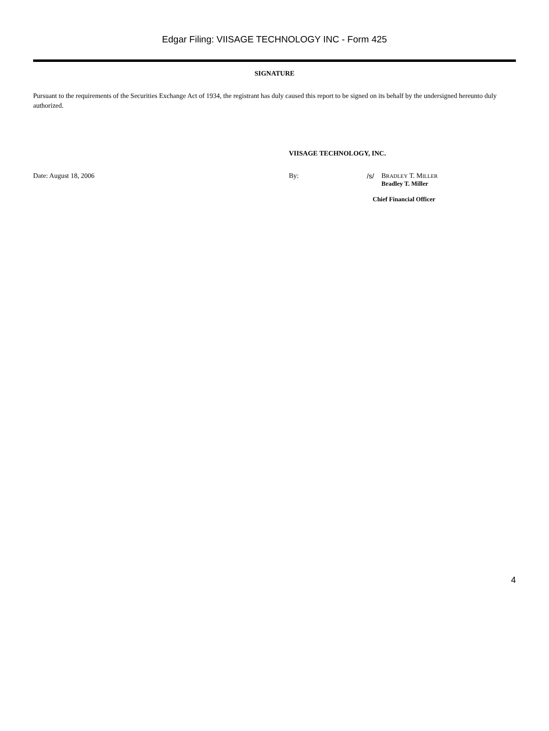Edgar Filing: VIISAGE TECHNOLOGY INC - Form 425
SIGNATURE
Pursuant to the requirements of the Securities Exchange Act of 1934, the registrant has duly caused this report to be signed on its behalf by the undersigned hereunto duly authorized.
| | VIISAGE TECHNOLOGY, INC. | | |
| Date: August 18, 2006 | By: | /s/ | B RADLEY T. M ILLER Bradley T. Miller Chief Financial Officer |
4